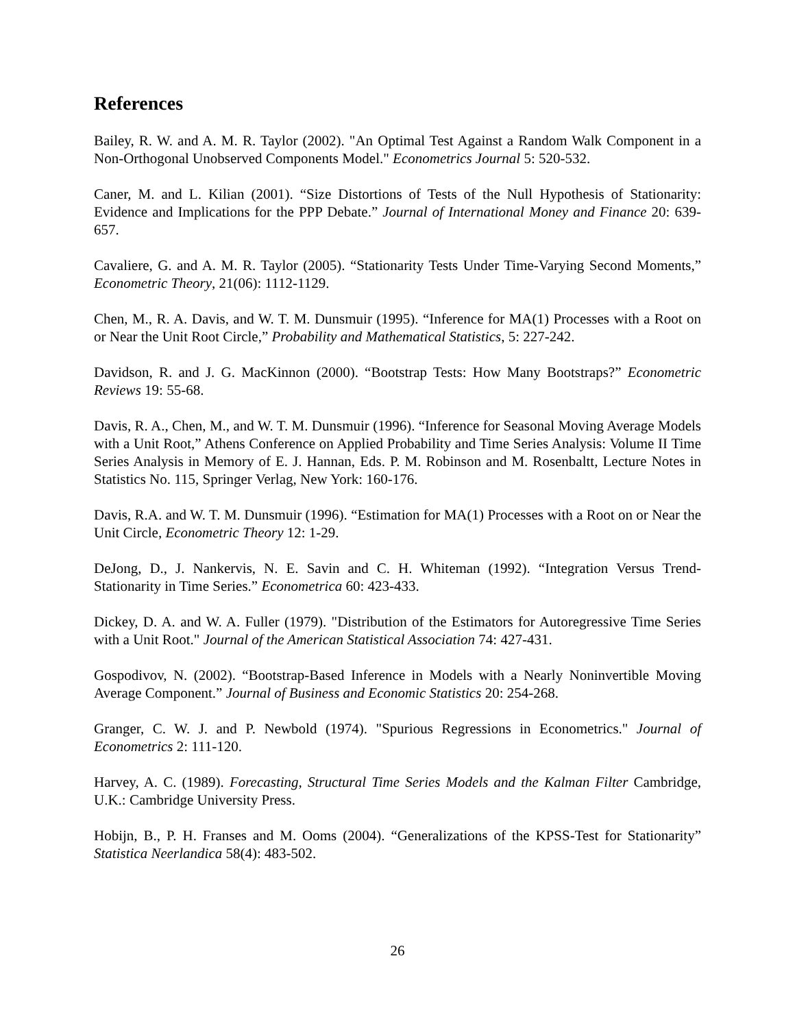References
Bailey, R. W. and A. M. R. Taylor (2002). "An Optimal Test Against a Random Walk Component in a Non-Orthogonal Unobserved Components Model." Econometrics Journal 5: 520-532.
Caner, M. and L. Kilian (2001). “Size Distortions of Tests of the Null Hypothesis of Stationarity: Evidence and Implications for the PPP Debate.” Journal of International Money and Finance 20: 639-657.
Cavaliere, G. and A. M. R. Taylor (2005). “Stationarity Tests Under Time-Varying Second Moments,” Econometric Theory, 21(06): 1112-1129.
Chen, M., R. A. Davis, and W. T. M. Dunsmuir (1995). “Inference for MA(1) Processes with a Root on or Near the Unit Root Circle,” Probability and Mathematical Statistics, 5: 227-242.
Davidson, R. and J. G. MacKinnon (2000). “Bootstrap Tests: How Many Bootstraps?” Econometric Reviews 19: 55-68.
Davis, R. A., Chen, M., and W. T. M. Dunsmuir (1996). “Inference for Seasonal Moving Average Models with a Unit Root,” Athens Conference on Applied Probability and Time Series Analysis: Volume II Time Series Analysis in Memory of E. J. Hannan, Eds. P. M. Robinson and M. Rosenbaltt, Lecture Notes in Statistics No. 115, Springer Verlag, New York: 160-176.
Davis, R.A. and W. T. M. Dunsmuir (1996). “Estimation for MA(1) Processes with a Root on or Near the Unit Circle, Econometric Theory 12: 1-29.
DeJong, D., J. Nankervis, N. E. Savin and C. H. Whiteman (1992). “Integration Versus Trend-Stationarity in Time Series.” Econometrica 60: 423-433.
Dickey, D. A. and W. A. Fuller (1979). "Distribution of the Estimators for Autoregressive Time Series with a Unit Root." Journal of the American Statistical Association 74: 427-431.
Gospodivov, N. (2002). “Bootstrap-Based Inference in Models with a Nearly Noninvertible Moving Average Component.” Journal of Business and Economic Statistics 20: 254-268.
Granger, C. W. J. and P. Newbold (1974). "Spurious Regressions in Econometrics." Journal of Econometrics 2: 111-120.
Harvey, A. C. (1989). Forecasting, Structural Time Series Models and the Kalman Filter Cambridge, U.K.: Cambridge University Press.
Hobijn, B., P. H. Franses and M. Ooms (2004). “Generalizations of the KPSS-Test for Stationarity” Statistica Neerlandica 58(4): 483-502.
26